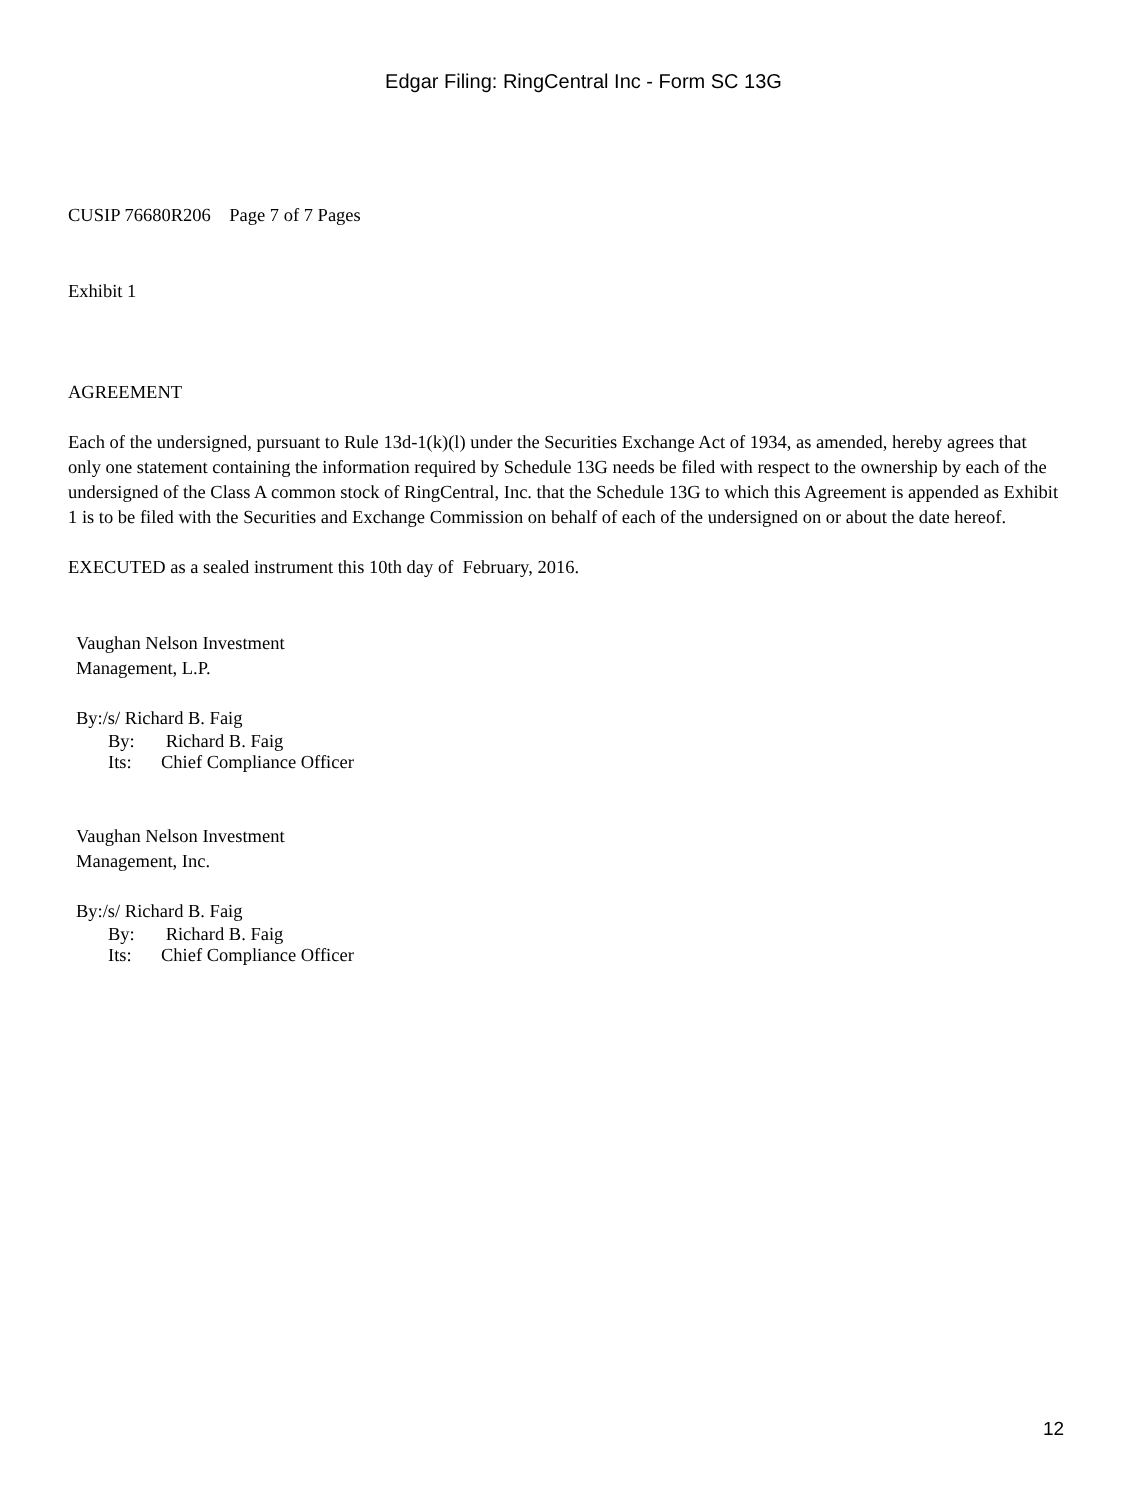Edgar Filing: RingCentral Inc - Form SC 13G
CUSIP 76680R206 Page 7 of 7 Pages
Exhibit 1
AGREEMENT
Each of the undersigned, pursuant to Rule 13d-1(k)(l) under the Securities Exchange Act of 1934, as amended, hereby agrees that only one statement containing the information required by Schedule 13G needs be filed with respect to the ownership by each of the undersigned of the Class A common stock of RingCentral, Inc. that the Schedule 13G to which this Agreement is appended as Exhibit 1 is to be filed with the Securities and Exchange Commission on behalf of each of the undersigned on or about the date hereof.
EXECUTED as a sealed instrument this 10th day of February, 2016.
Vaughan Nelson Investment
Management, L.P.
By:/s/ Richard B. Faig
By: Richard B. Faig
Its: Chief Compliance Officer
Vaughan Nelson Investment
Management, Inc.
By:/s/ Richard B. Faig
By: Richard B. Faig
Its: Chief Compliance Officer
12